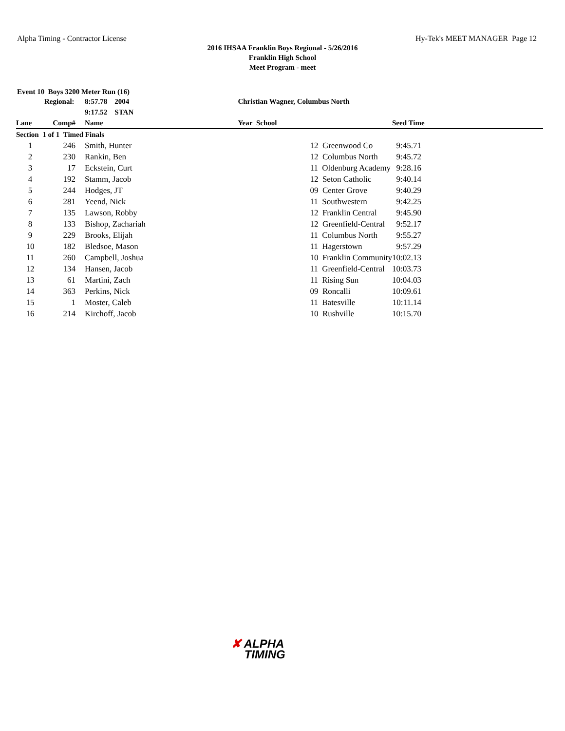Alpha Timing - Contractor License
Hy-Tek's MEET MANAGER Page 12
2016 IHSAA Franklin Boys Regional - 5/26/2016
Franklin High School
Meet Program - meet
Event 10 Boys 3200 Meter Run (16)
| | Regional: | | 8:57.78 2004 | Christian Wagner, Columbus North | | |
| --- | --- | --- | --- | --- | --- | --- |
| | | | 9:17.52 STAN | | | |
| Lane | Comp# | | Name | Year School | | Seed Time |
| Section 1 of 1 Timed Finals | | | | | | |
| 1 | 246 | | Smith, Hunter | 12 Greenwood Co | | 9:45.71 |
| 2 | 230 | | Rankin, Ben | 12 Columbus North | | 9:45.72 |
| 3 | 17 | | Eckstein, Curt | 11 Oldenburg Academy | | 9:28.16 |
| 4 | 192 | | Stamm, Jacob | 12 Seton Catholic | | 9:40.14 |
| 5 | 244 | | Hodges, JT | 09 Center Grove | | 9:40.29 |
| 6 | 281 | | Yeend, Nick | 11 Southwestern | | 9:42.25 |
| 7 | 135 | | Lawson, Robby | 12 Franklin Central | | 9:45.90 |
| 8 | 133 | | Bishop, Zachariah | 12 Greenfield-Central | | 9:52.17 |
| 9 | 229 | | Brooks, Elijah | 11 Columbus North | | 9:55.27 |
| 10 | 182 | | Bledsoe, Mason | 11 Hagerstown | | 9:57.29 |
| 11 | 260 | | Campbell, Joshua | 10 Franklin Community | | 10:02.13 |
| 12 | 134 | | Hansen, Jacob | 11 Greenfield-Central | | 10:03.73 |
| 13 | 61 | | Martini, Zach | 11 Rising Sun | | 10:04.03 |
| 14 | 363 | | Perkins, Nick | 09 Roncalli | | 10:09.61 |
| 15 | 1 | | Moster, Caleb | 11 Batesville | | 10:11.14 |
| 16 | 214 | | Kirchoff, Jacob | 10 Rushville | | 10:15.70 |
✘ ALPHA
TIMING